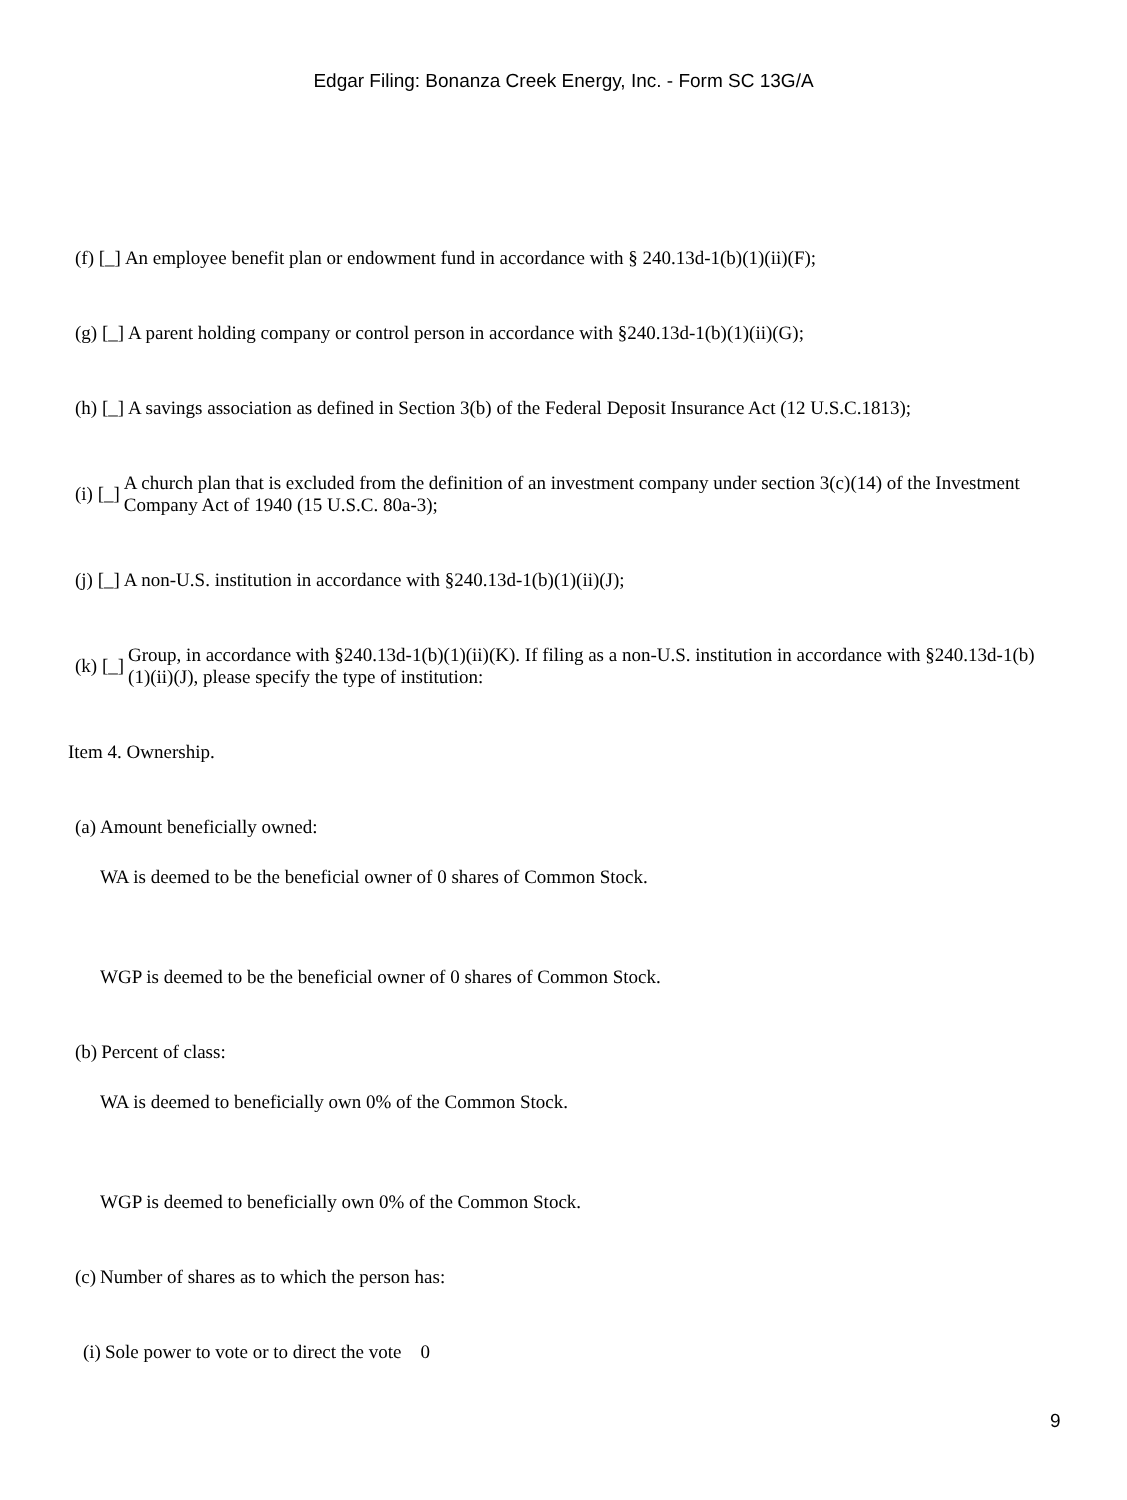Edgar Filing: Bonanza Creek Energy, Inc. - Form SC 13G/A
(f) [_] An employee benefit plan or endowment fund in accordance with § 240.13d-1(b)(1)(ii)(F);
(g) [_] A parent holding company or control person in accordance with §240.13d-1(b)(1)(ii)(G);
(h) [_] A savings association as defined in Section 3(b) of the Federal Deposit Insurance Act (12 U.S.C.1813);
(i) [_] A church plan that is excluded from the definition of an investment company under section 3(c)(14) of the Investment Company Act of 1940 (15 U.S.C. 80a-3);
(j) [_] A non-U.S. institution in accordance with §240.13d-1(b)(1)(ii)(J);
(k) [_] Group, in accordance with §240.13d-1(b)(1)(ii)(K). If filing as a non-U.S. institution in accordance with §240.13d-1(b)(1)(ii)(J), please specify the type of institution:
Item 4. Ownership.
(a) Amount beneficially owned:
WA is deemed to be the beneficial owner of 0 shares of Common Stock.
WGP is deemed to be the beneficial owner of 0 shares of Common Stock.
(b) Percent of class:
WA is deemed to beneficially own 0% of the Common Stock.
WGP is deemed to beneficially own 0% of the Common Stock.
(c) Number of shares as to which the person has:
(i) Sole power to vote or to direct the vote 0
9